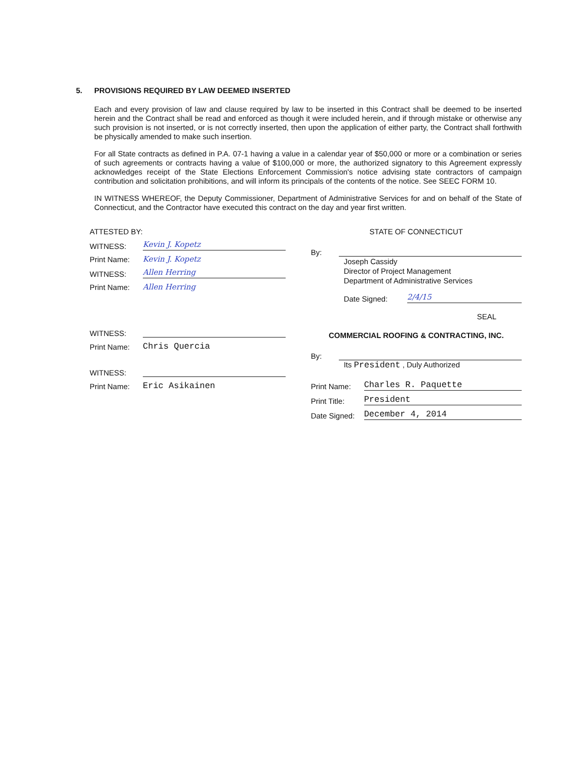5. PROVISIONS REQUIRED BY LAW DEEMED INSERTED
Each and every provision of law and clause required by law to be inserted in this Contract shall be deemed to be inserted herein and the Contract shall be read and enforced as though it were included herein, and if through mistake or otherwise any such provision is not inserted, or is not correctly inserted, then upon the application of either party, the Contract shall forthwith be physically amended to make such insertion.
For all State contracts as defined in P.A. 07-1 having a value in a calendar year of $50,000 or more or a combination or series of such agreements or contracts having a value of $100,000 or more, the authorized signatory to this Agreement expressly acknowledges receipt of the State Elections Enforcement Commission's notice advising state contractors of campaign contribution and solicitation prohibitions, and will inform its principals of the contents of the notice. See SEEC FORM 10.
IN WITNESS WHEREOF, the Deputy Commissioner, Department of Administrative Services for and on behalf of the State of Connecticut, and the Contractor have executed this contract on the day and year first written.
ATTESTED BY:
WITNESS:
Kevin J. Kopetz
Print Name:
Kevin J. Kopetz
WITNESS:
Allen Herring
Print Name:
Allen Herring
WITNESS:
Print Name:
Chris Quercia
WITNESS:
Print Name:
Eric Asikainen
STATE OF CONNECTICUT
By:
Joseph Cassidy
Director of Project Management
Department of Administrative Services
Date Signed:
2/4/15
SEAL
COMMERCIAL ROOFING & CONTRACTING, INC.
By:
Its President , Duly Authorized
Print Name:
Charles R. Paquette
Print Title:
President
Date Signed:
December 4, 2014